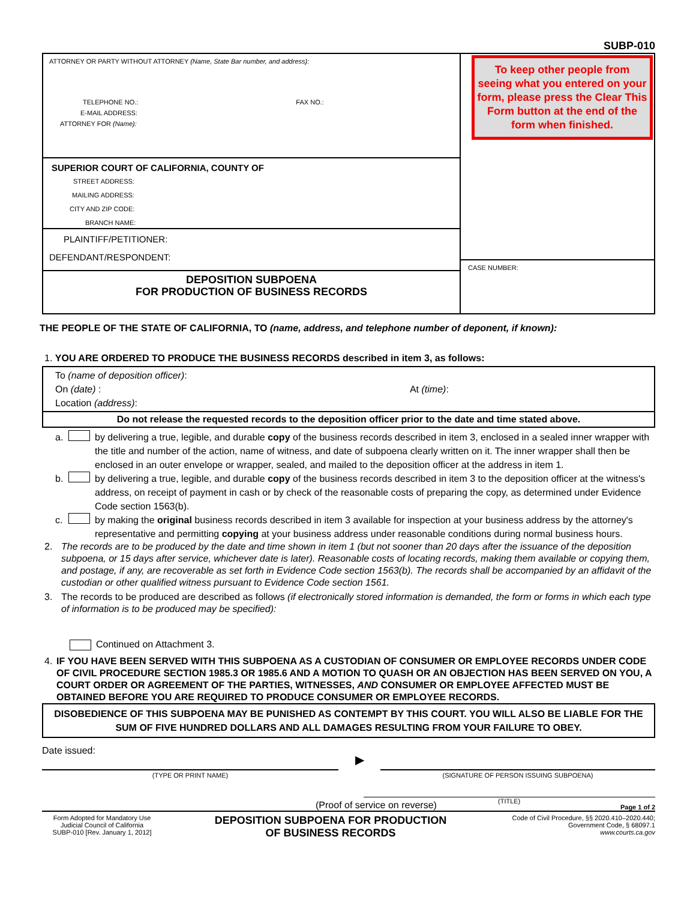SUBP-010
ATTORNEY OR PARTY WITHOUT ATTORNEY (Name, State Bar number, and address):
TELEPHONE NO.: FAX NO.:
E-MAIL ADDRESS:
ATTORNEY FOR (Name):
SUPERIOR COURT OF CALIFORNIA, COUNTY OF
STREET ADDRESS:
MAILING ADDRESS:
CITY AND ZIP CODE:
BRANCH NAME:
PLAINTIFF/PETITIONER:
DEFENDANT/RESPONDENT:
DEPOSITION SUBPOENA
FOR PRODUCTION OF BUSINESS RECORDS
To keep other people from seeing what you entered on your form, please press the Clear This Form button at the end of the form when finished.
CASE NUMBER:
THE PEOPLE OF THE STATE OF CALIFORNIA, TO (name, address, and telephone number of deponent, if known):
1. YOU ARE ORDERED TO PRODUCE THE BUSINESS RECORDS described in item 3, as follows:
To (name of deposition officer):
On (date) : At (time):
Location (address):
Do not release the requested records to the deposition officer prior to the date and time stated above.
a. by delivering a true, legible, and durable copy of the business records described in item 3, enclosed in a sealed inner wrapper with the title and number of the action, name of witness, and date of subpoena clearly written on it. The inner wrapper shall then be enclosed in an outer envelope or wrapper, sealed, and mailed to the deposition officer at the address in item 1.
b. by delivering a true, legible, and durable copy of the business records described in item 3 to the deposition officer at the witness's address, on receipt of payment in cash or by check of the reasonable costs of preparing the copy, as determined under Evidence Code section 1563(b).
c. by making the original business records described in item 3 available for inspection at your business address by the attorney's representative and permitting copying at your business address under reasonable conditions during normal business hours.
2. The records are to be produced by the date and time shown in item 1 (but not sooner than 20 days after the issuance of the deposition subpoena, or 15 days after service, whichever date is later). Reasonable costs of locating records, making them available or copying them, and postage, if any, are recoverable as set forth in Evidence Code section 1563(b). The records shall be accompanied by an affidavit of the custodian or other qualified witness pursuant to Evidence Code section 1561.
3. The records to be produced are described as follows (if electronically stored information is demanded, the form or forms in which each type of information is to be produced may be specified):
Continued on Attachment 3.
4. IF YOU HAVE BEEN SERVED WITH THIS SUBPOENA AS A CUSTODIAN OF CONSUMER OR EMPLOYEE RECORDS UNDER CODE OF CIVIL PROCEDURE SECTION 1985.3 OR 1985.6 AND A MOTION TO QUASH OR AN OBJECTION HAS BEEN SERVED ON YOU, A COURT ORDER OR AGREEMENT OF THE PARTIES, WITNESSES, AND CONSUMER OR EMPLOYEE AFFECTED MUST BE OBTAINED BEFORE YOU ARE REQUIRED TO PRODUCE CONSUMER OR EMPLOYEE RECORDS.
DISOBEDIENCE OF THIS SUBPOENA MAY BE PUNISHED AS CONTEMPT BY THIS COURT. YOU WILL ALSO BE LIABLE FOR THE SUM OF FIVE HUNDRED DOLLARS AND ALL DAMAGES RESULTING FROM YOUR FAILURE TO OBEY.
Date issued:
(TYPE OR PRINT NAME)
▶
(SIGNATURE OF PERSON ISSUING SUBPOENA)
(TITLE)
(Proof of service on reverse) Page 1 of 2
Form Adopted for Mandatory Use
Judicial Council of California
SUBP-010 [Rev. January 1, 2012]
DEPOSITION SUBPOENA FOR PRODUCTION
OF BUSINESS RECORDS
Code of Civil Procedure, §§ 2020.410–2020.440;
Government Code, § 68097.1
www.courts.ca.gov